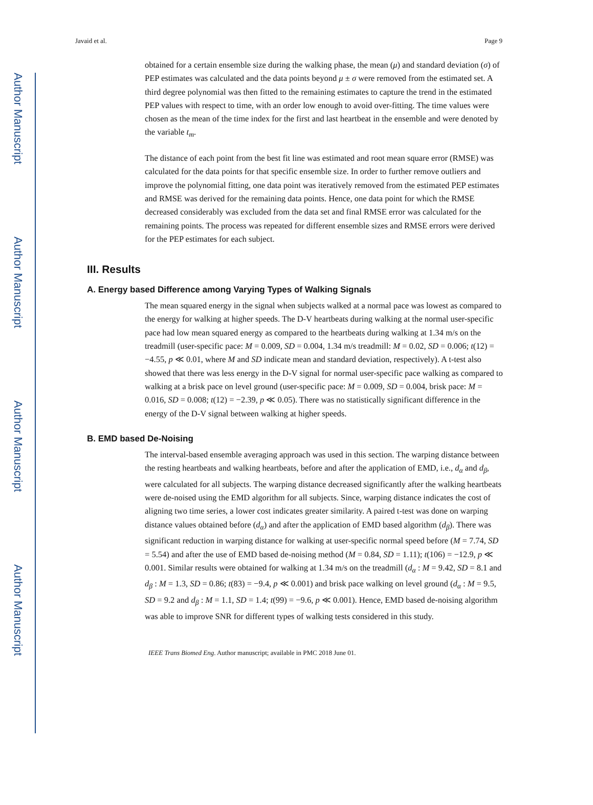Author Manuscript
Author Manuscript
Author Manuscript
Author Manuscript
Javaid et al. Page 9
obtained for a certain ensemble size during the walking phase, the mean (μ) and standard deviation (σ) of PEP estimates was calculated and the data points beyond μ ± σ were removed from the estimated set. A third degree polynomial was then fitted to the remaining estimates to capture the trend in the estimated PEP values with respect to time, with an order low enough to avoid over-fitting. The time values were chosen as the mean of the time index for the first and last heartbeat in the ensemble and were denoted by the variable t<sub>m</sub>.
The distance of each point from the best fit line was estimated and root mean square error (RMSE) was calculated for the data points for that specific ensemble size. In order to further remove outliers and improve the polynomial fitting, one data point was iteratively removed from the estimated PEP estimates and RMSE was derived for the remaining data points. Hence, one data point for which the RMSE decreased considerably was excluded from the data set and final RMSE error was calculated for the remaining points. The process was repeated for different ensemble sizes and RMSE errors were derived for the PEP estimates for each subject.
III. Results
A. Energy based Difference among Varying Types of Walking Signals
The mean squared energy in the signal when subjects walked at a normal pace was lowest as compared to the energy for walking at higher speeds. The D-V heartbeats during walking at the normal user-specific pace had low mean squared energy as compared to the heartbeats during walking at 1.34 m/s on the treadmill (user-specific pace: M = 0.009, SD = 0.004, 1.34 m/s treadmill: M = 0.02, SD = 0.006; t(12) = −4.55, p ≪ 0.01, where M and SD indicate mean and standard deviation, respectively). A t-test also showed that there was less energy in the D-V signal for normal user-specific pace walking as compared to walking at a brisk pace on level ground (user-specific pace: M = 0.009, SD = 0.004, brisk pace: M = 0.016, SD = 0.008; t(12) = −2.39, p ≪ 0.05). There was no statistically significant difference in the energy of the D-V signal between walking at higher speeds.
B. EMD based De-Noising
The interval-based ensemble averaging approach was used in this section. The warping distance between the resting heartbeats and walking heartbeats, before and after the application of EMD, i.e., d<sub>α</sub> and d<sub>β</sub>, were calculated for all subjects. The warping distance decreased significantly after the walking heartbeats were de-noised using the EMD algorithm for all subjects. Since, warping distance indicates the cost of aligning two time series, a lower cost indicates greater similarity. A paired t-test was done on warping distance values obtained before (d<sub>α</sub>) and after the application of EMD based algorithm (d<sub>β</sub>). There was significant reduction in warping distance for walking at user-specific normal speed before (M = 7.74, SD = 5.54) and after the use of EMD based de-noising method (M = 0.84, SD = 1.11); t(106) = −12.9, p ≪ 0.001. Similar results were obtained for walking at 1.34 m/s on the treadmill (d<sub>α</sub> : M = 9.42, SD = 8.1 and d<sub>β</sub> : M = 1.3, SD = 0.86; t(83) = −9.4, p ≪ 0.001) and brisk pace walking on level ground (d<sub>α</sub> : M = 9.5, SD = 9.2 and d<sub>β</sub> : M = 1.1, SD = 1.4; t(99) = −9.6, p ≪ 0.001). Hence, EMD based de-noising algorithm was able to improve SNR for different types of walking tests considered in this study.
IEEE Trans Biomed Eng. Author manuscript; available in PMC 2018 June 01.